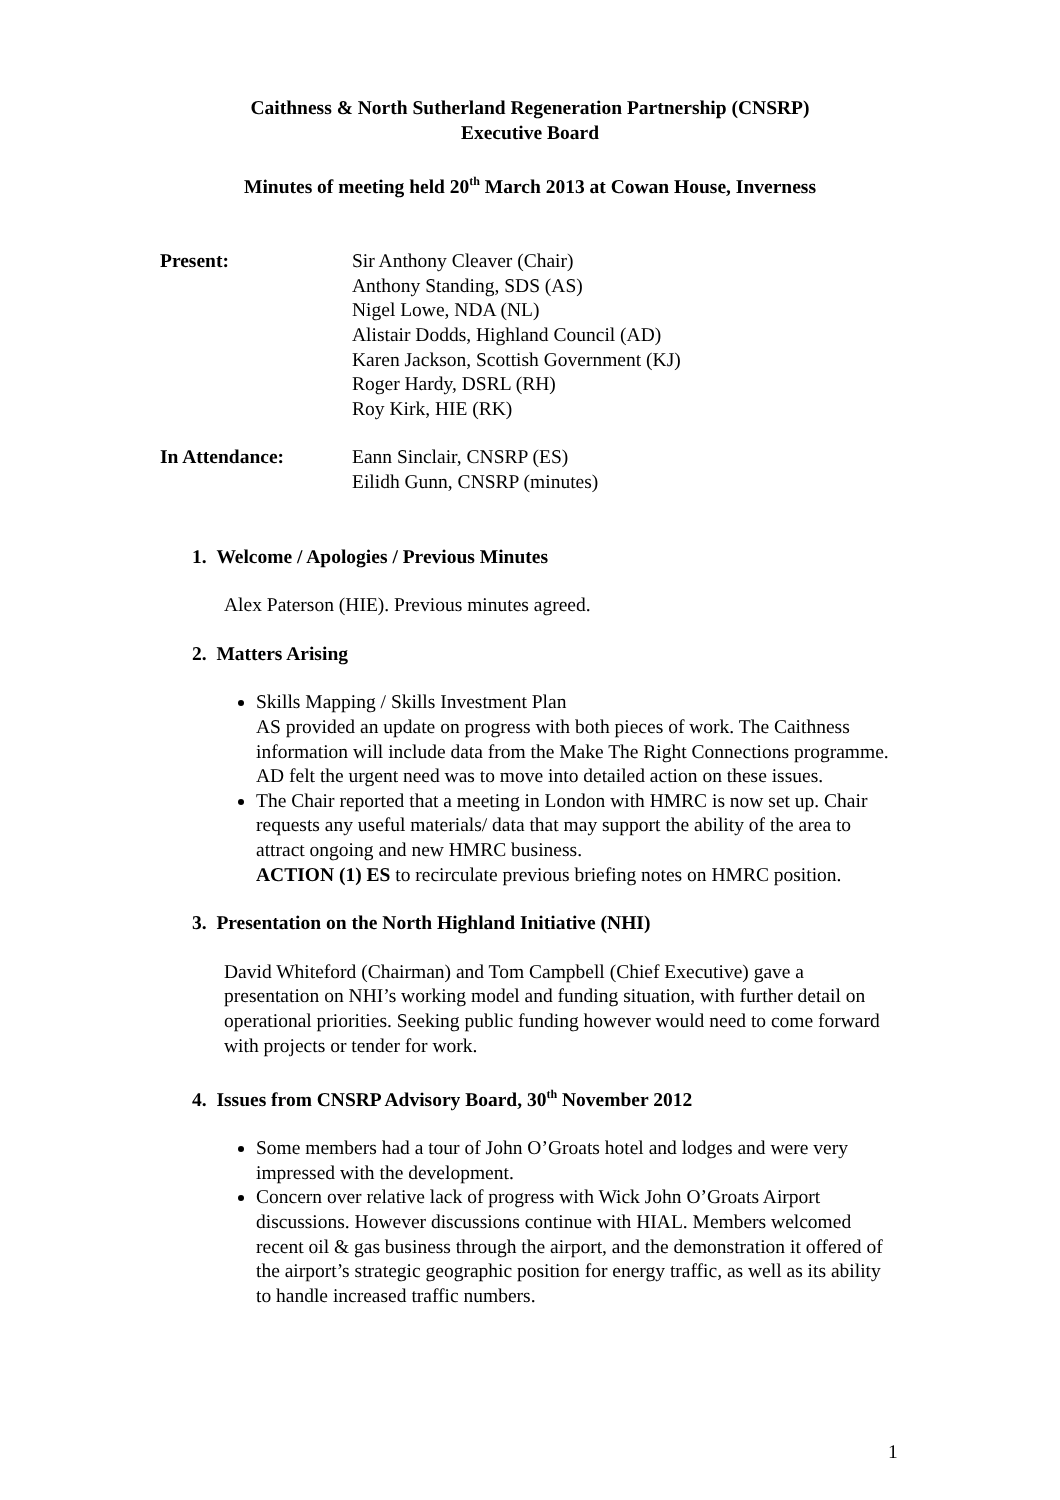Caithness & North Sutherland Regeneration Partnership (CNSRP)
Executive Board
Minutes of meeting held 20<sup>th</sup> March 2013 at Cowan House, Inverness
Present: Sir Anthony Cleaver (Chair)
Anthony Standing, SDS (AS)
Nigel Lowe, NDA (NL)
Alistair Dodds, Highland Council (AD)
Karen Jackson, Scottish Government (KJ)
Roger Hardy, DSRL (RH)
Roy Kirk, HIE (RK)
In Attendance: Eann Sinclair, CNSRP (ES)
Eilidh Gunn, CNSRP (minutes)
1. Welcome / Apologies / Previous Minutes
Alex Paterson (HIE). Previous minutes agreed.
2. Matters Arising
Skills Mapping / Skills Investment Plan
AS provided an update on progress with both pieces of work. The Caithness information will include data from the Make The Right Connections programme. AD felt the urgent need was to move into detailed action on these issues.
The Chair reported that a meeting in London with HMRC is now set up. Chair requests any useful materials/ data that may support the ability of the area to attract ongoing and new HMRC business.
ACTION (1) ES to recirculate previous briefing notes on HMRC position.
3. Presentation on the North Highland Initiative (NHI)
David Whiteford (Chairman) and Tom Campbell (Chief Executive) gave a presentation on NHI’s working model and funding situation, with further detail on operational priorities. Seeking public funding however would need to come forward with projects or tender for work.
4. Issues from CNSRP Advisory Board, 30<sup>th</sup> November 2012
Some members had a tour of John O’Groats hotel and lodges and were very impressed with the development.
Concern over relative lack of progress with Wick John O’Groats Airport discussions. However discussions continue with HIAL. Members welcomed recent oil & gas business through the airport, and the demonstration it offered of the airport’s strategic geographic position for energy traffic, as well as its ability to handle increased traffic numbers.
1